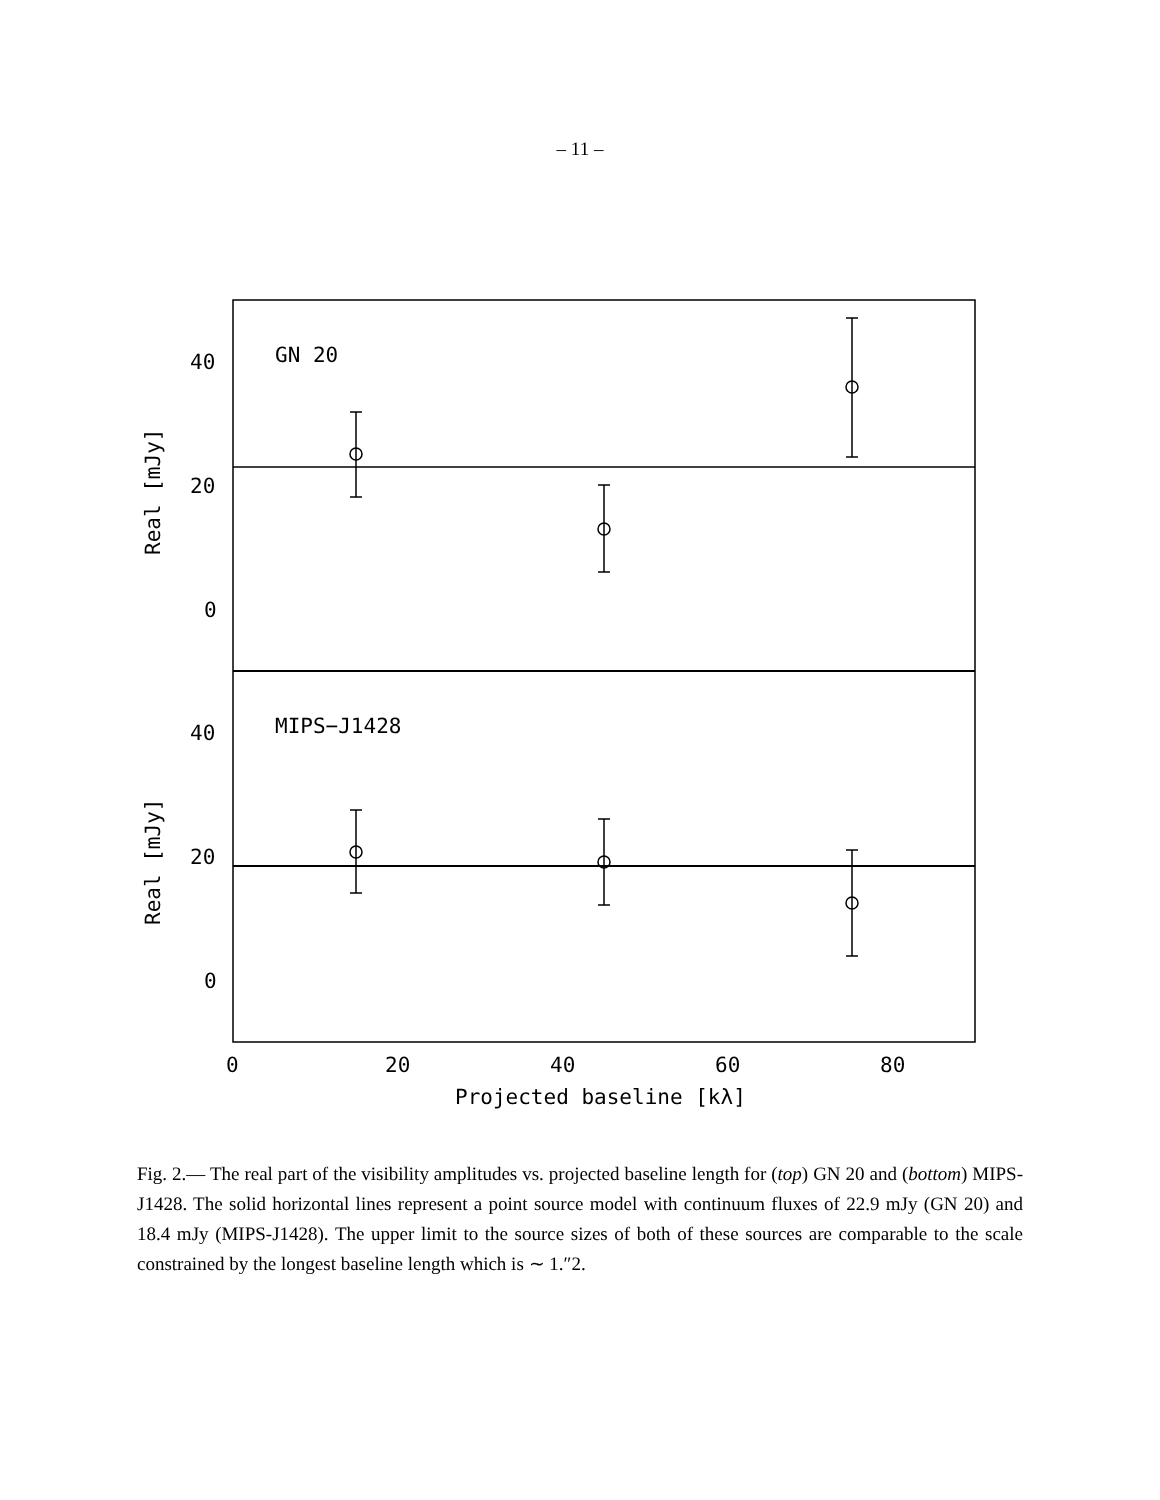– 11 –
GN 20
MIPS−J1428
40
20
0
40
20
0
0
20
40
60
80
Projected baseline [kλ]
Real [mJy]
Real [mJy]
Fig. 2.— The real part of the visibility amplitudes vs. projected baseline length for (top) GN 20 and (bottom) MIPS-J1428. The solid horizontal lines represent a point source model with continuum fluxes of 22.9 mJy (GN 20) and 18.4 mJy (MIPS-J1428). The upper limit to the source sizes of both of these sources are comparable to the scale constrained by the longest baseline length which is ∼ 1.″2.